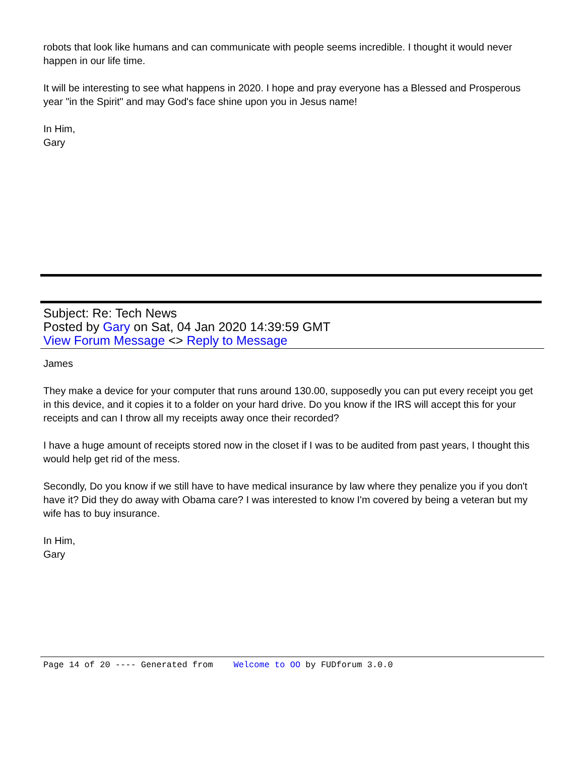robots that look like humans and can communicate with people seems incredible. I thought it would never happen in our life time.
It will be interesting to see what happens in 2020. I hope and pray everyone has a Blessed and Prosperous year "in the Spirit" and may God's face shine upon you in Jesus name!
In Him,
Gary
Subject: Re: Tech News
Posted by Gary on Sat, 04 Jan 2020 14:39:59 GMT
View Forum Message <> Reply to Message
James
They make a device for your computer that runs around 130.00, supposedly you can put every receipt you get in this device, and it copies it to a folder on your hard drive. Do you know if the IRS will accept this for your receipts and can I throw all my receipts away once their recorded?
I have a huge amount of receipts stored now in the closet if I was to be audited from past years, I thought this would help get rid of the mess.
Secondly, Do you know if we still have to have medical insurance by law where they penalize you if you don't have it? Did they do away with Obama care? I was interested to know I'm covered by being a veteran but my wife has to buy insurance.
In Him,
Gary
Page 14 of 20 ---- Generated from Welcome to OO by FUDforum 3.0.0